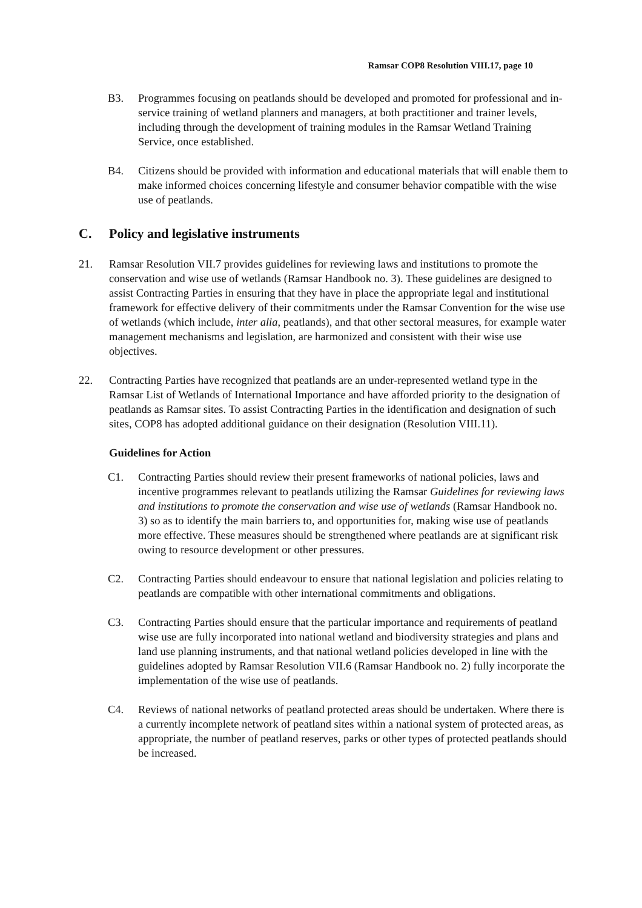Ramsar COP8 Resolution VIII.17, page 10
B3. Programmes focusing on peatlands should be developed and promoted for professional and in-service training of wetland planners and managers, at both practitioner and trainer levels, including through the development of training modules in the Ramsar Wetland Training Service, once established.
B4. Citizens should be provided with information and educational materials that will enable them to make informed choices concerning lifestyle and consumer behavior compatible with the wise use of peatlands.
C. Policy and legislative instruments
21. Ramsar Resolution VII.7 provides guidelines for reviewing laws and institutions to promote the conservation and wise use of wetlands (Ramsar Handbook no. 3). These guidelines are designed to assist Contracting Parties in ensuring that they have in place the appropriate legal and institutional framework for effective delivery of their commitments under the Ramsar Convention for the wise use of wetlands (which include, inter alia, peatlands), and that other sectoral measures, for example water management mechanisms and legislation, are harmonized and consistent with their wise use objectives.
22. Contracting Parties have recognized that peatlands are an under-represented wetland type in the Ramsar List of Wetlands of International Importance and have afforded priority to the designation of peatlands as Ramsar sites. To assist Contracting Parties in the identification and designation of such sites, COP8 has adopted additional guidance on their designation (Resolution VIII.11).
Guidelines for Action
C1. Contracting Parties should review their present frameworks of national policies, laws and incentive programmes relevant to peatlands utilizing the Ramsar Guidelines for reviewing laws and institutions to promote the conservation and wise use of wetlands (Ramsar Handbook no. 3) so as to identify the main barriers to, and opportunities for, making wise use of peatlands more effective. These measures should be strengthened where peatlands are at significant risk owing to resource development or other pressures.
C2. Contracting Parties should endeavour to ensure that national legislation and policies relating to peatlands are compatible with other international commitments and obligations.
C3. Contracting Parties should ensure that the particular importance and requirements of peatland wise use are fully incorporated into national wetland and biodiversity strategies and plans and land use planning instruments, and that national wetland policies developed in line with the guidelines adopted by Ramsar Resolution VII.6 (Ramsar Handbook no. 2) fully incorporate the implementation of the wise use of peatlands.
C4. Reviews of national networks of peatland protected areas should be undertaken. Where there is a currently incomplete network of peatland sites within a national system of protected areas, as appropriate, the number of peatland reserves, parks or other types of protected peatlands should be increased.